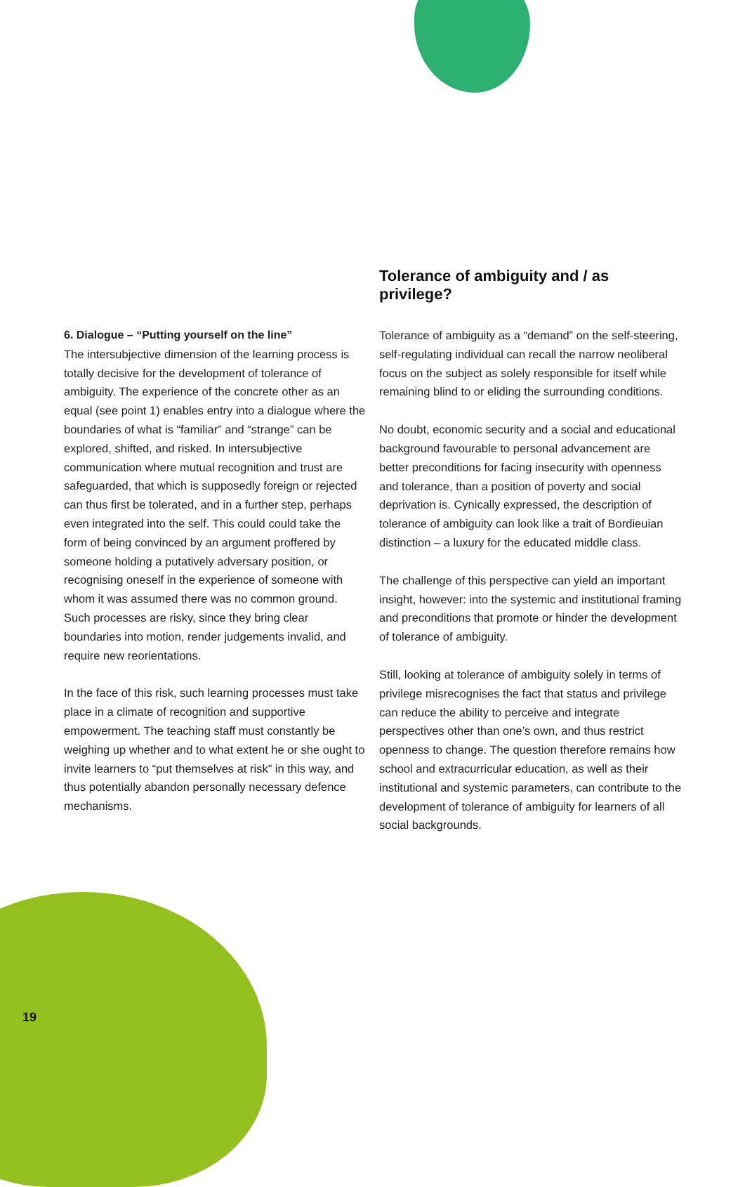6. Dialogue – “Putting yourself on the line”
The intersubjective dimension of the learning process is totally decisive for the development of tolerance of ambiguity. The experience of the concrete other as an equal (see point 1) enables entry into a dialogue where the boundaries of what is “familiar” and “strange” can be explored, shifted, and risked. In intersubjective communication where mutual recognition and trust are safeguarded, that which is supposedly foreign or rejected can thus first be tolerated, and in a further step, perhaps even integrated into the self. This could could take the form of being convinced by an argument proffered by someone holding a putatively adversary position, or recognising oneself in the experience of someone with whom it was assumed there was no common ground. Such processes are risky, since they bring clear boundaries into motion, render judgements invalid, and require new reorientations.
In the face of this risk, such learning processes must take place in a climate of recognition and supportive empowerment. The teaching staff must constantly be weighing up whether and to what extent he or she ought to invite learners to “put themselves at risk” in this way, and thus potentially abandon personally necessary defence mechanisms.
Tolerance of ambiguity and / as privilege?
Tolerance of ambiguity as a “demand” on the self-steering, self-regulating individual can recall the narrow neoliberal focus on the subject as solely responsible for itself while remaining blind to or eliding the surrounding conditions.
No doubt, economic security and a social and educational background favourable to personal advancement are better preconditions for facing insecurity with openness and tolerance, than a position of poverty and social deprivation is. Cynically expressed, the description of tolerance of ambiguity can look like a trait of Bordieuian distinction – a luxury for the educated middle class.
The challenge of this perspective can yield an important insight, however: into the systemic and institutional framing and preconditions that promote or hinder the development of tolerance of ambiguity.
Still, looking at tolerance of ambiguity solely in terms of privilege misrecognises the fact that status and privilege can reduce the ability to perceive and integrate perspectives other than one’s own, and thus restrict openness to change. The question therefore remains how school and extracurricular education, as well as their institutional and systemic parameters, can contribute to the development of tolerance of ambiguity for learners of all social backgrounds.
19